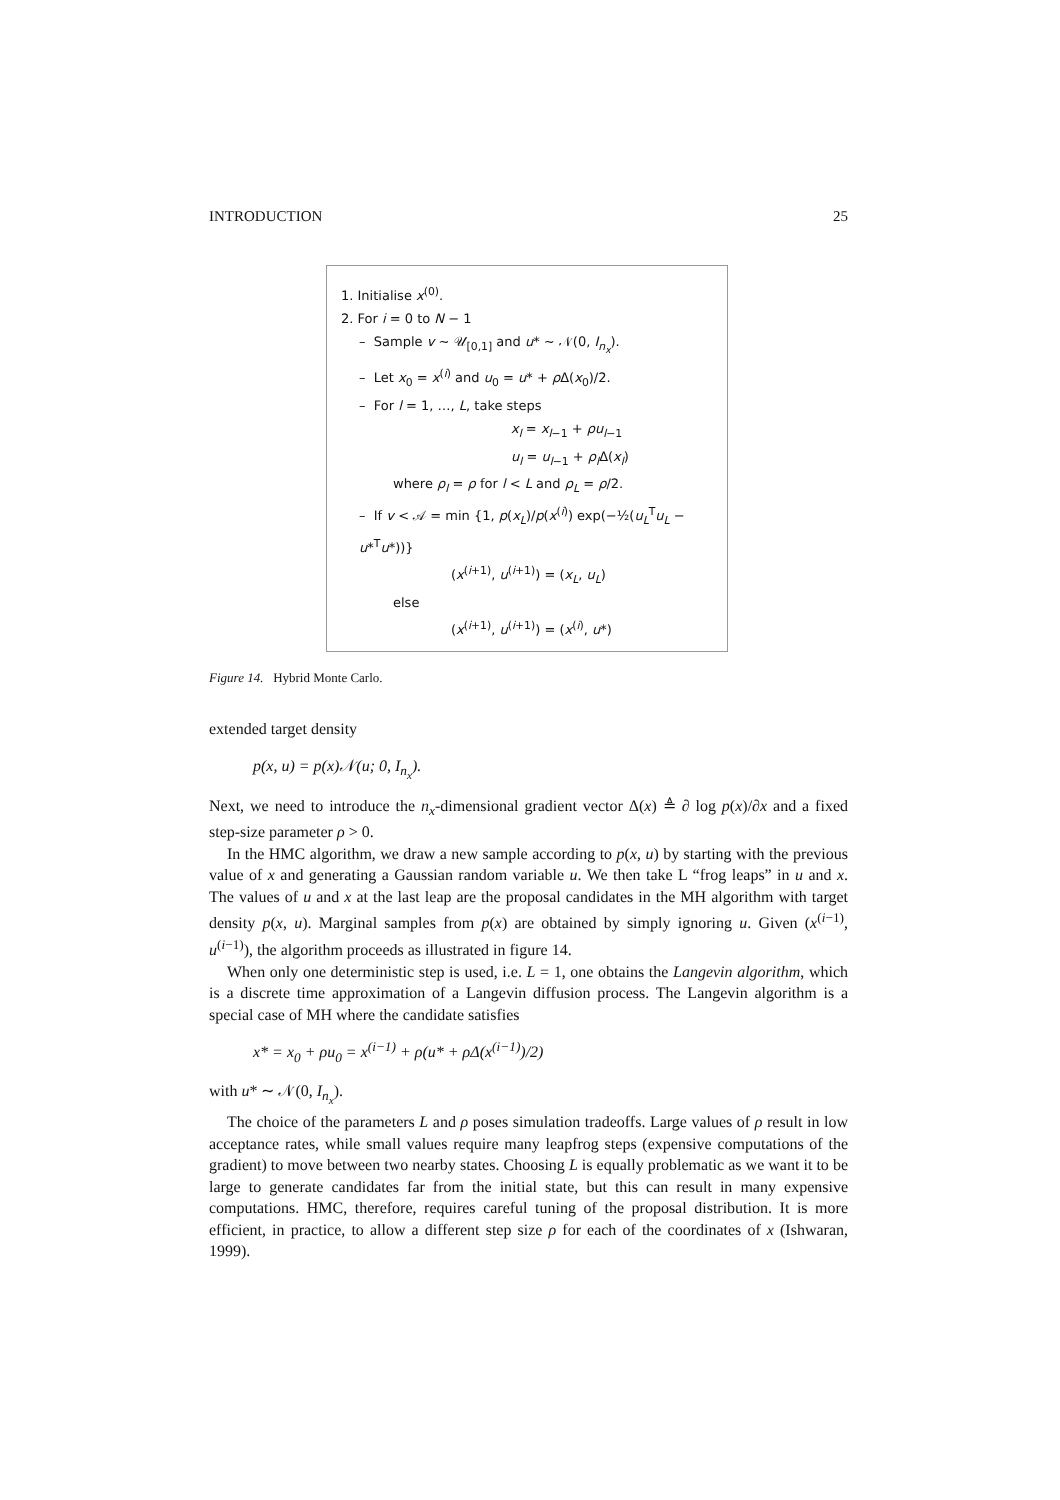INTRODUCTION 25
1. Initialise x<sup>(0)</sup>.
2. For i = 0 to N − 1
– Sample v ∼ 𝒰<sub>[0,1]</sub> and u* ∼ 𝒩(0, I<sub>n<sub>x</sub></sub>).
– Let x<sub>0</sub> = x<sup>(i)</sup> and u<sub>0</sub> = u* + ρ Δ(x<sub>0</sub>)/2.
– For l = 1, …, L, take steps
x<sub>l</sub> = x<sub>l−1</sub> + ρu<sub>l−1</sub>
u<sub>l</sub> = u<sub>l−1</sub> + ρ<sub>l</sub> Δ(x<sub>l</sub>)
where ρ<sub>l</sub> = ρ for l < L and ρ<sub>L</sub> = ρ/2.
– If v < 𝒜 = min {1, p(x<sub>L</sub>)/p(x<sup>(i)</sup>) exp(−½(u<sub>L</sub><sup>T</sup>u<sub>L</sub> − u*<sup>T</sup>u*))}
(x<sup>(i+1)</sup>, u<sup>(i+1)</sup>) = (x<sub>L</sub>, u<sub>L</sub>)
else
(x<sup>(i+1)</sup>, u<sup>(i+1)</sup>) = (x<sup>(i)</sup>, u*)
Figure 14. Hybrid Monte Carlo.
extended target density
p(x, u) = p(x)𝒩(u; 0, I<sub>n<sub>x</sub></sub>).
Next, we need to introduce the n<sub>x</sub>-dimensional gradient vector Δ(x) ≜ ∂ log p(x)/∂x and a fixed step-size parameter ρ > 0.
In the HMC algorithm, we draw a new sample according to p(x, u) by starting with the previous value of x and generating a Gaussian random variable u. We then take L “frog leaps” in u and x. The values of u and x at the last leap are the proposal candidates in the MH algorithm with target density p(x, u). Marginal samples from p(x) are obtained by simply ignoring u. Given (x<sup>(i−1)</sup>, u<sup>(i−1)</sup>), the algorithm proceeds as illustrated in figure 14.
When only one deterministic step is used, i.e. L = 1, one obtains the Langevin algorithm, which is a discrete time approximation of a Langevin diffusion process. The Langevin algorithm is a special case of MH where the candidate satisfies
x* = x<sub>0</sub> + ρu<sub>0</sub> = x<sup>(i−1)</sup> + ρ(u* + ρΔ(x<sup>(i−1)</sup>)/2)
with u* ∼ 𝒩(0, I<sub>n<sub>x</sub></sub>).
The choice of the parameters L and ρ poses simulation tradeoffs. Large values of ρ result in low acceptance rates, while small values require many leapfrog steps (expensive computations of the gradient) to move between two nearby states. Choosing L is equally problematic as we want it to be large to generate candidates far from the initial state, but this can result in many expensive computations. HMC, therefore, requires careful tuning of the proposal distribution. It is more efficient, in practice, to allow a different step size ρ for each of the coordinates of x (Ishwaran, 1999).